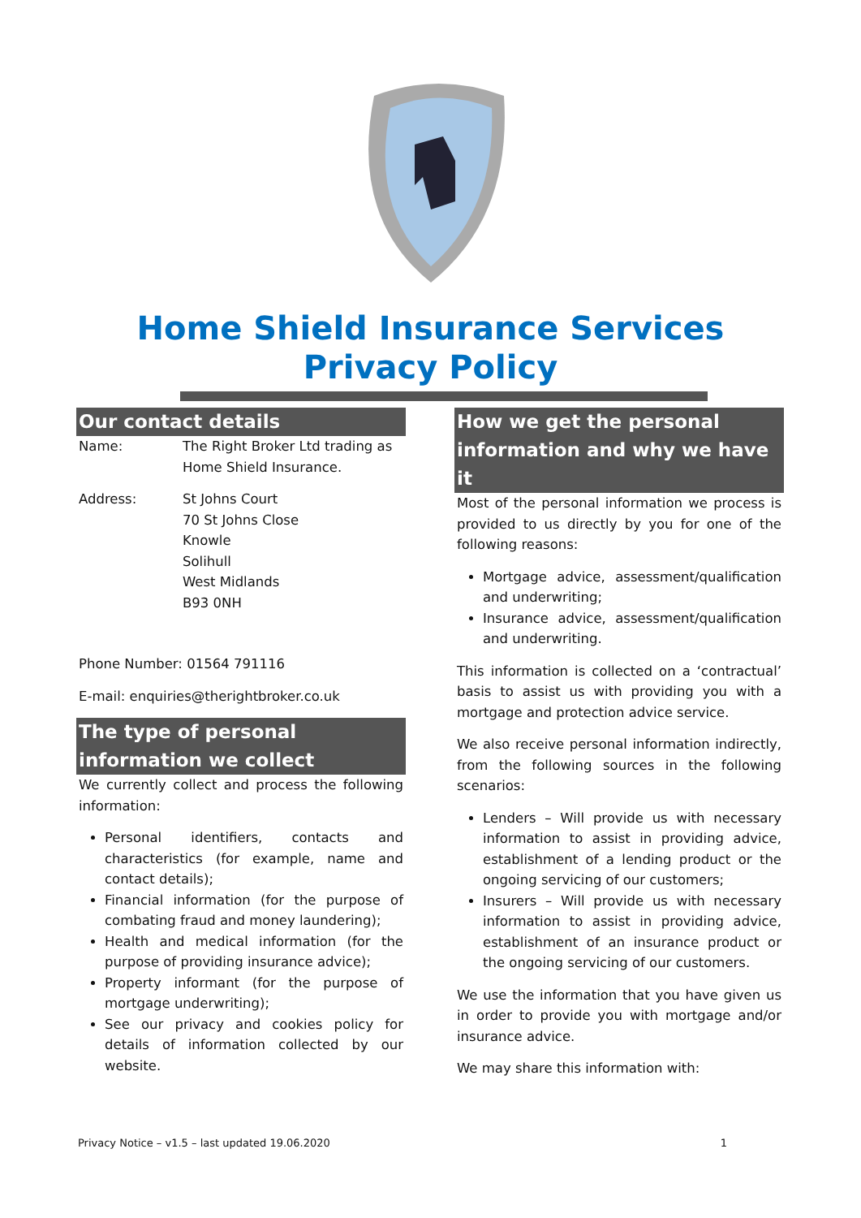Home Shield Insurance Services
Privacy Policy
Our contact details
Name: The Right Broker Ltd trading as Home Shield Insurance.
Address: St Johns Court
70 St Johns Close
Knowle
Solihull
West Midlands
B93 0NH
Phone Number: 01564 791116
E-mail: enquiries@therightbroker.co.uk
The type of personal information we collect
We currently collect and process the following information:
Personal identifiers, contacts and characteristics (for example, name and contact details);
Financial information (for the purpose of combating fraud and money laundering);
Health and medical information (for the purpose of providing insurance advice);
Property informant (for the purpose of mortgage underwriting);
See our privacy and cookies policy for details of information collected by our website.
How we get the personal information and why we have it
Most of the personal information we process is provided to us directly by you for one of the following reasons:
Mortgage advice, assessment/qualification and underwriting;
Insurance advice, assessment/qualification and underwriting.
This information is collected on a ‘contractual’ basis to assist us with providing you with a mortgage and protection advice service.
We also receive personal information indirectly, from the following sources in the following scenarios:
Lenders – Will provide us with necessary information to assist in providing advice, establishment of a lending product or the ongoing servicing of our customers;
Insurers – Will provide us with necessary information to assist in providing advice, establishment of an insurance product or the ongoing servicing of our customers.
We use the information that you have given us in order to provide you with mortgage and/or insurance advice.
We may share this information with:
Privacy Notice – v1.5 – last updated 19.06.2020 1